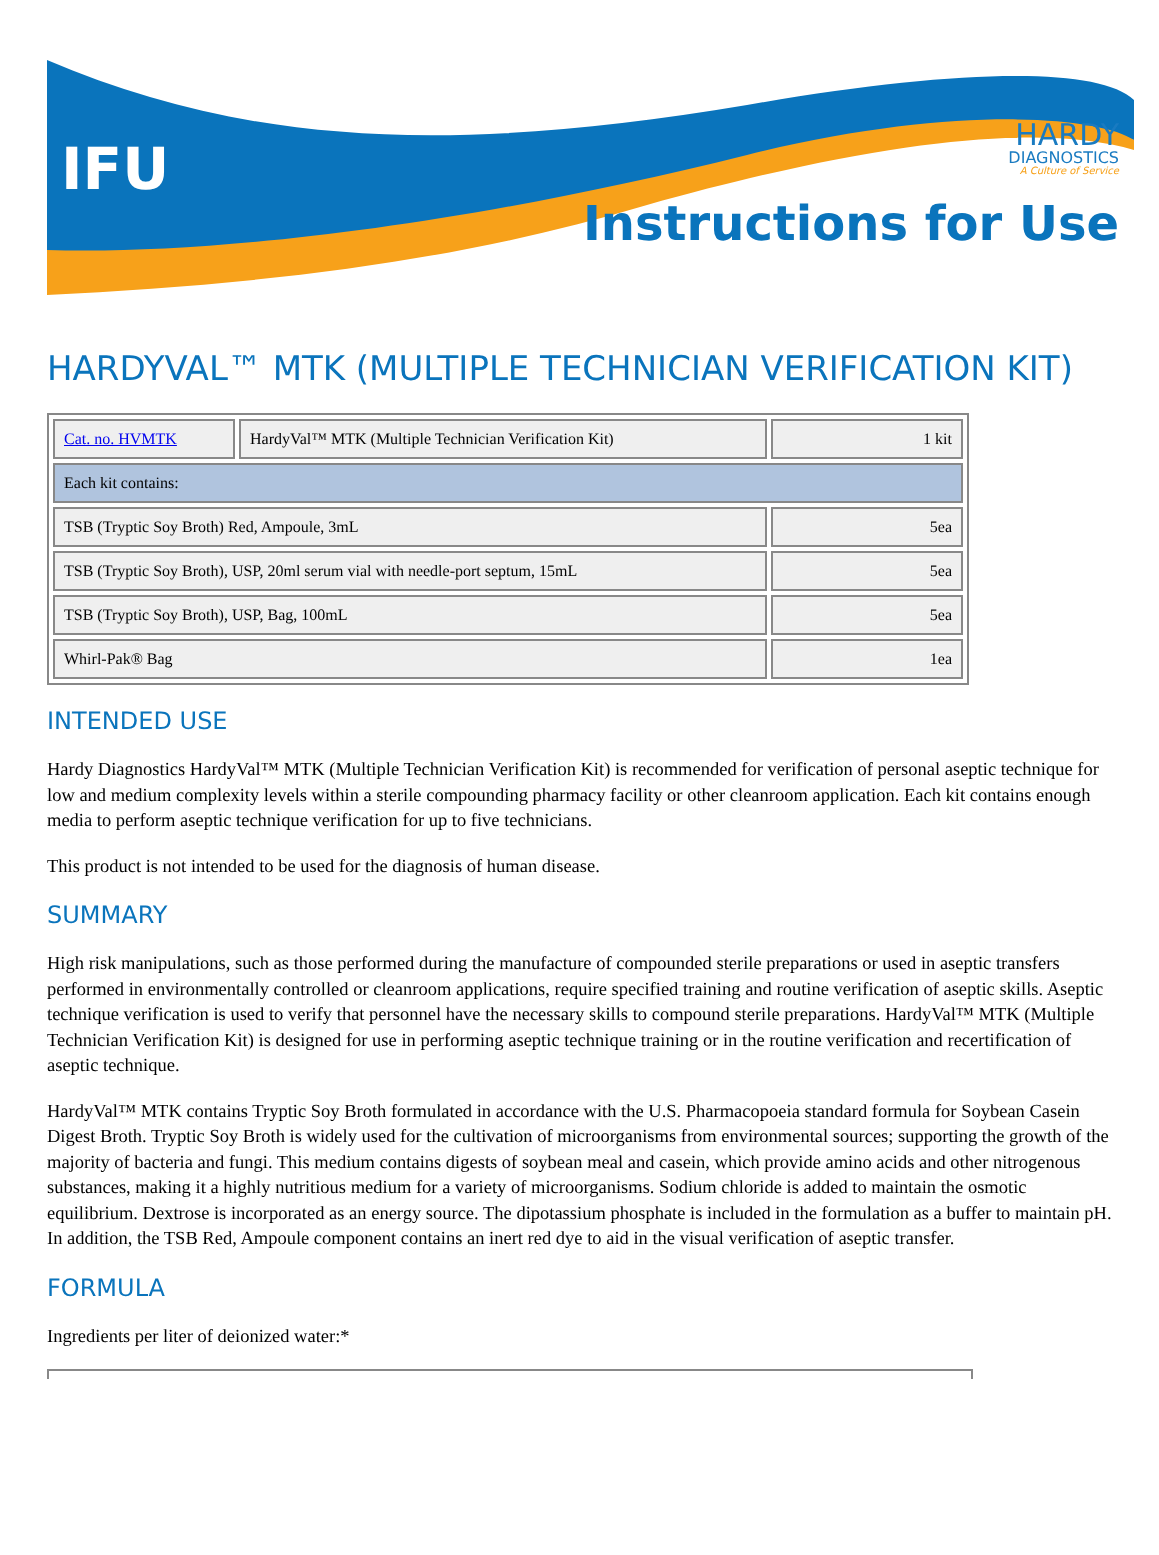IFU
HARDY
DIAGNOSTICS
A Culture of Service
Instructions for Use
HARDYVAL™ MTK (MULTIPLE TECHNICIAN VERIFICATION KIT)
| Cat. no. HVMTK | HardyVal™ MTK (Multiple Technician Verification Kit) | 1 kit |
| Each kit contains: | | |
| TSB (Tryptic Soy Broth) Red, Ampoule, 3mL | | 5ea |
| TSB (Tryptic Soy Broth), USP, 20ml serum vial with needle-port septum, 15mL | | 5ea |
| TSB (Tryptic Soy Broth), USP, Bag, 100mL | | 5ea |
| Whirl-Pak® Bag | | 1ea |
INTENDED USE
Hardy Diagnostics HardyVal™ MTK (Multiple Technician Verification Kit) is recommended for verification of personal aseptic technique for low and medium complexity levels within a sterile compounding pharmacy facility or other cleanroom application. Each kit contains enough media to perform aseptic technique verification for up to five technicians.
This product is not intended to be used for the diagnosis of human disease.
SUMMARY
High risk manipulations, such as those performed during the manufacture of compounded sterile preparations or used in aseptic transfers performed in environmentally controlled or cleanroom applications, require specified training and routine verification of aseptic skills. Aseptic technique verification is used to verify that personnel have the necessary skills to compound sterile preparations. HardyVal™ MTK (Multiple Technician Verification Kit) is designed for use in performing aseptic technique training or in the routine verification and recertification of aseptic technique.
HardyVal™ MTK contains Tryptic Soy Broth formulated in accordance with the U.S. Pharmacopoeia standard formula for Soybean Casein Digest Broth. Tryptic Soy Broth is widely used for the cultivation of microorganisms from environmental sources; supporting the growth of the majority of bacteria and fungi. This medium contains digests of soybean meal and casein, which provide amino acids and other nitrogenous substances, making it a highly nutritious medium for a variety of microorganisms. Sodium chloride is added to maintain the osmotic equilibrium. Dextrose is incorporated as an energy source. The dipotassium phosphate is included in the formulation as a buffer to maintain pH. In addition, the TSB Red, Ampoule component contains an inert red dye to aid in the visual verification of aseptic transfer.
FORMULA
Ingredients per liter of deionized water:*